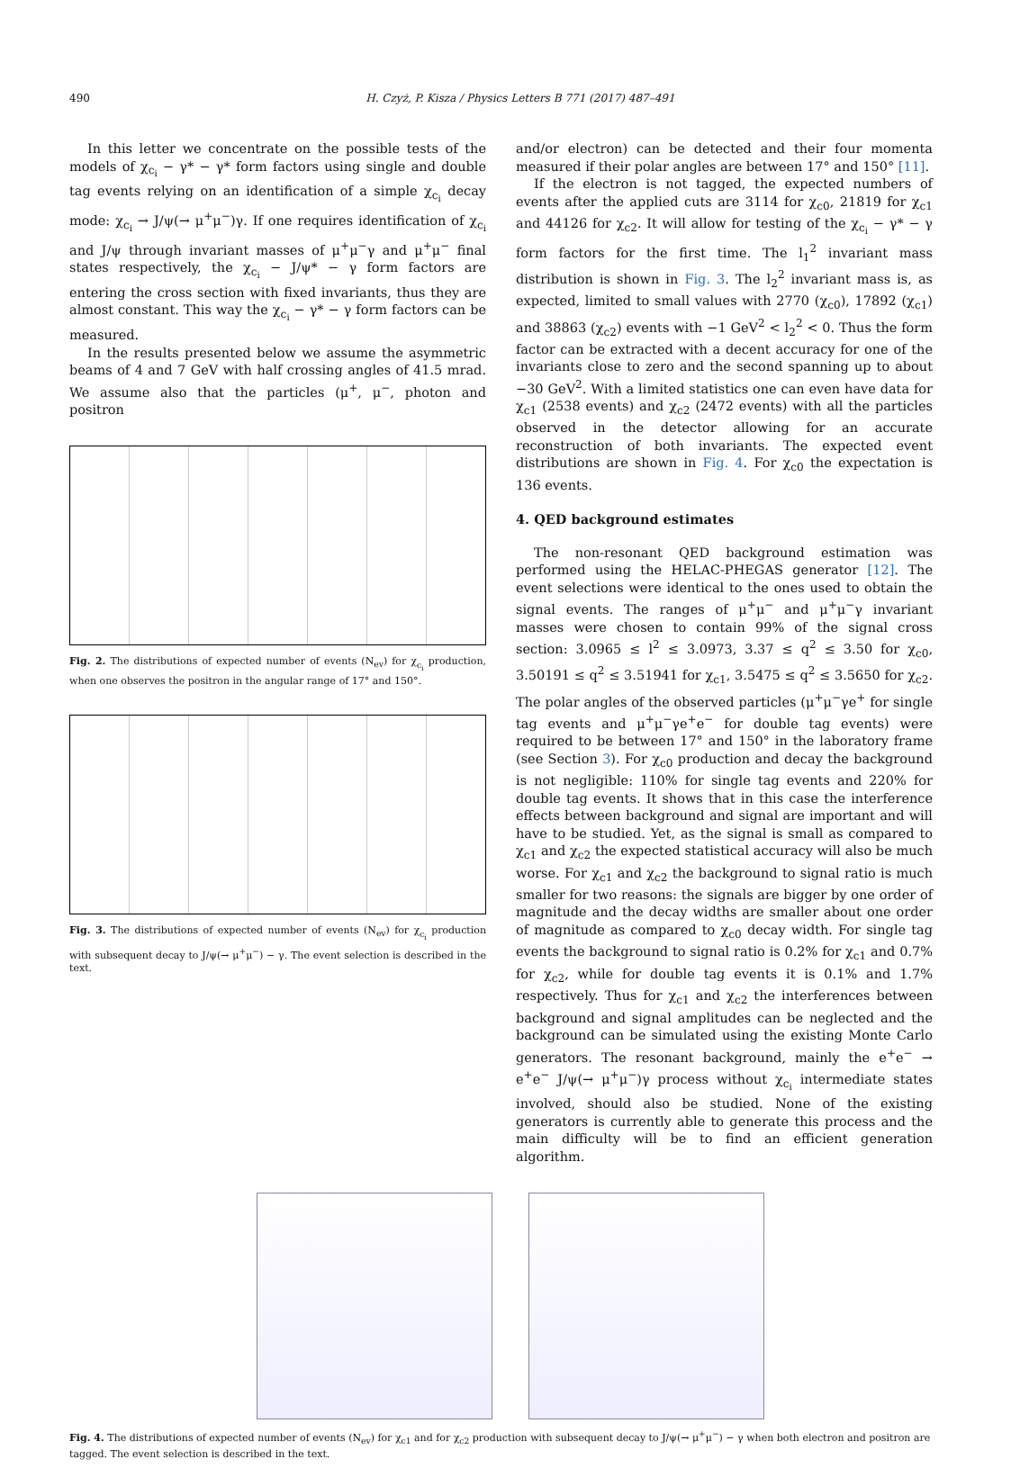490 H. Czyż, P. Kisza / Physics Letters B 771 (2017) 487–491
In this letter we concentrate on the possible tests of the models of χ<sub>c<sub>i</sub></sub> − γ* − γ* form factors using single and double tag events relying on an identification of a simple χ<sub>c<sub>i</sub></sub> decay mode: χ<sub>c<sub>i</sub></sub> → J/ψ(→ μ<sup>+</sup>μ<sup>−</sup>)γ. If one requires identification of χ<sub>c<sub>i</sub></sub> and J/ψ through invariant masses of μ<sup>+</sup>μ<sup>−</sup>γ and μ<sup>+</sup>μ<sup>−</sup> final states respectively, the χ<sub>c<sub>i</sub></sub> − J/ψ* − γ form factors are entering the cross section with fixed invariants, thus they are almost constant. This way the χ<sub>c<sub>i</sub></sub> − γ* − γ form factors can be measured.
In the results presented below we assume the asymmetric beams of 4 and 7 GeV with half crossing angles of 41.5 mrad. We assume also that the particles (μ<sup>+</sup>, μ<sup>−</sup>, photon and positron
Fig. 2. The distributions of expected number of events (N<sub>ev</sub>) for χ<sub>c<sub>i</sub></sub> production, when one observes the positron in the angular range of 17° and 150°.
Fig. 3. The distributions of expected number of events (N<sub>ev</sub>) for χ<sub>c<sub>i</sub></sub> production with subsequent decay to J/ψ(→ μ<sup>+</sup>μ<sup>−</sup>) − γ. The event selection is described in the text.
and/or electron) can be detected and their four momenta measured if their polar angles are between 17° and 150° [11].
If the electron is not tagged, the expected numbers of events after the applied cuts are 3114 for χ<sub>c0</sub>, 21819 for χ<sub>c1</sub> and 44126 for χ<sub>c2</sub>. It will allow for testing of the χ<sub>c<sub>i</sub></sub> − γ* − γ form factors for the first time. The l<sub>1</sub><sup>2</sup> invariant mass distribution is shown in Fig. 3. The l<sub>2</sub><sup>2</sup> invariant mass is, as expected, limited to small values with 2770 (χ<sub>c0</sub>), 17892 (χ<sub>c1</sub>) and 38863 (χ<sub>c2</sub>) events with −1 GeV<sup>2</sup> < l<sub>2</sub><sup>2</sup> < 0. Thus the form factor can be extracted with a decent accuracy for one of the invariants close to zero and the second spanning up to about −30 GeV<sup>2</sup>. With a limited statistics one can even have data for χ<sub>c1</sub> (2538 events) and χ<sub>c2</sub> (2472 events) with all the particles observed in the detector allowing for an accurate reconstruction of both invariants. The expected event distributions are shown in Fig. 4. For χ<sub>c0</sub> the expectation is 136 events.
4. QED background estimates
The non-resonant QED background estimation was performed using the HELAC-PHEGAS generator [12]. The event selections were identical to the ones used to obtain the signal events. The ranges of μ<sup>+</sup>μ<sup>−</sup> and μ<sup>+</sup>μ<sup>−</sup>γ invariant masses were chosen to contain 99% of the signal cross section: 3.0965 ≤ l<sup>2</sup> ≤ 3.0973, 3.37 ≤ q<sup>2</sup> ≤ 3.50 for χ<sub>c0</sub>, 3.50191 ≤ q<sup>2</sup> ≤ 3.51941 for χ<sub>c1</sub>, 3.5475 ≤ q<sup>2</sup> ≤ 3.5650 for χ<sub>c2</sub>. The polar angles of the observed particles (μ<sup>+</sup>μ<sup>−</sup>γe<sup>+</sup> for single tag events and μ<sup>+</sup>μ<sup>−</sup>γe<sup>+</sup>e<sup>−</sup> for double tag events) were required to be between 17° and 150° in the laboratory frame (see Section 3). For χ<sub>c0</sub> production and decay the background is not negligible: 110% for single tag events and 220% for double tag events. It shows that in this case the interference effects between background and signal are important and will have to be studied. Yet, as the signal is small as compared to χ<sub>c1</sub> and χ<sub>c2</sub> the expected statistical accuracy will also be much worse. For χ<sub>c1</sub> and χ<sub>c2</sub> the background to signal ratio is much smaller for two reasons: the signals are bigger by one order of magnitude and the decay widths are smaller about one order of magnitude as compared to χ<sub>c0</sub> decay width. For single tag events the background to signal ratio is 0.2% for χ<sub>c1</sub> and 0.7% for χ<sub>c2</sub>, while for double tag events it is 0.1% and 1.7% respectively. Thus for χ<sub>c1</sub> and χ<sub>c2</sub> the interferences between background and signal amplitudes can be neglected and the background can be simulated using the existing Monte Carlo generators. The resonant background, mainly the e<sup>+</sup>e<sup>−</sup> → e<sup>+</sup>e<sup>−</sup> J/ψ(→ μ<sup>+</sup>μ<sup>−</sup>)γ process without χ<sub>c<sub>i</sub></sub> intermediate states involved, should also be studied. None of the existing generators is currently able to generate this process and the main difficulty will be to find an efficient generation algorithm.
Fig. 4. The distributions of expected number of events (N<sub>ev</sub>) for χ<sub>c1</sub> and for χ<sub>c2</sub> production with subsequent decay to J/ψ(→ μ<sup>+</sup>μ<sup>−</sup>) − γ when both electron and positron are tagged. The event selection is described in the text.